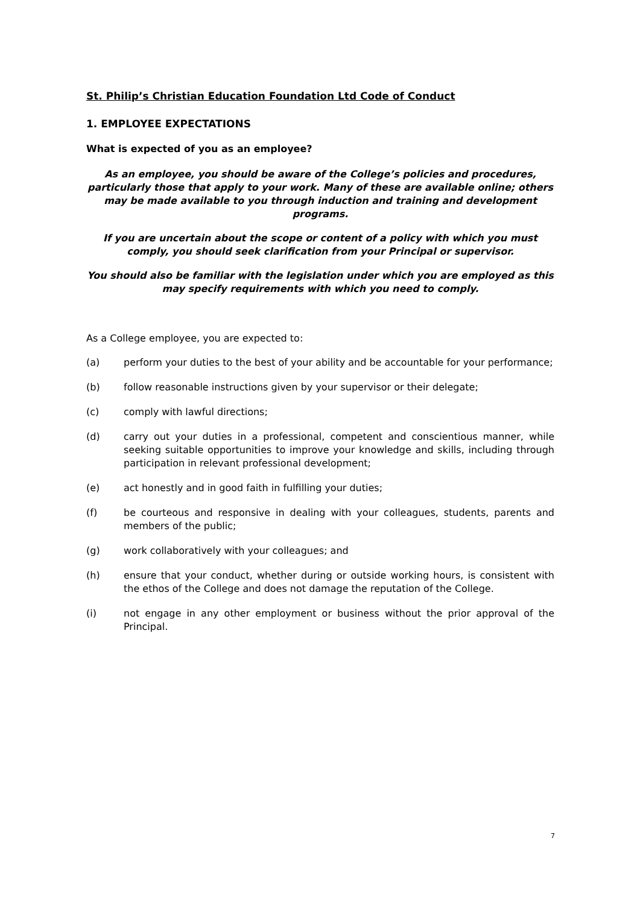St. Philip’s Christian Education Foundation Ltd Code of Conduct
1. EMPLOYEE EXPECTATIONS
What is expected of you as an employee?
As an employee, you should be aware of the College’s policies and procedures, particularly those that apply to your work. Many of these are available online; others may be made available to you through induction and training and development programs.
If you are uncertain about the scope or content of a policy with which you must comply, you should seek clarification from your Principal or supervisor.
You should also be familiar with the legislation under which you are employed as this may specify requirements with which you need to comply.
As a College employee, you are expected to:
(a) perform your duties to the best of your ability and be accountable for your performance;
(b) follow reasonable instructions given by your supervisor or their delegate;
(c) comply with lawful directions;
(d) carry out your duties in a professional, competent and conscientious manner, while seeking suitable opportunities to improve your knowledge and skills, including through participation in relevant professional development;
(e) act honestly and in good faith in fulfilling your duties;
(f) be courteous and responsive in dealing with your colleagues, students, parents and members of the public;
(g) work collaboratively with your colleagues; and
(h) ensure that your conduct, whether during or outside working hours, is consistent with the ethos of the College and does not damage the reputation of the College.
(i) not engage in any other employment or business without the prior approval of the Principal.
7